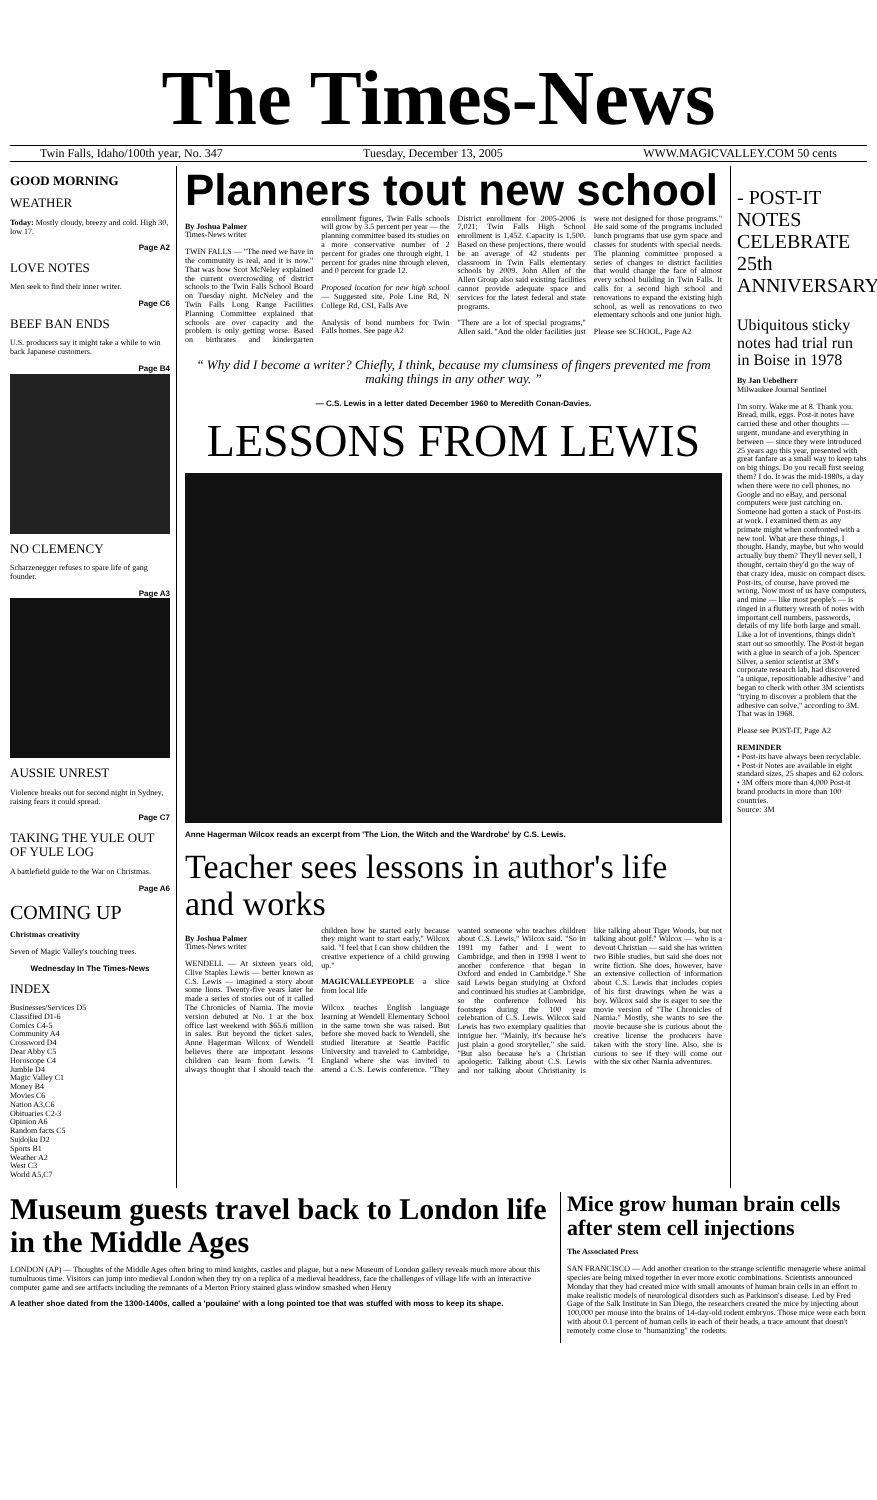The Times-News
Twin Falls, Idaho/100th year, No. 347 Tuesday, December 13, 2005 WWW.MAGICVALLEY.COM 50 cents
GOOD MORNING
WEATHER
Today: Mostly cloudy, breezy and cold. High 30, low 17.
Page A2
LOVE NOTES
Men seek to find their inner writer.
Page C6
BEEF BAN ENDS
U.S. producers say it might take a while to win back Japanese customers.
Page B4
NO CLEMENCY
Scharzenegger refuses to spare life of gang founder.
Page A3
AUSSIE UNREST
Violence breaks out for second night in Sydney, raising fears it could spread.
Page C7
TAKING THE YULE OUT OF YULE LOG
A battlefield guide to the War on Christmas.
Page A6
COMING UP
Christmas creativity
Seven of Magic Valley's touching trees.
Wednesday In The Times-News
INDEX
Businesses/Services D5
Classified D1-6
Comics C4-5
Community A4
Crossword D4
Dear Abby C5
Horoscope C4
Jumble D4
Magic Valley C1
Money B4
Movies C6
Nation A3,C6
Obituaries C2-3
Opinion A6
Random facts C5
Su|do|ku D2
Sports B1
Weather A2
West C3
World A5,C7
Planners tout new school
By Joshua Palmer
Times-News writer
TWIN FALLS — "The need we have in the community is real, and it is now." That was how Scot McNeley explained the current overcrowding of district schools to the Twin Falls School Board on Tuesday night. McNeley and the Twin Falls Long Range Facilities Planning Committee explained that schools are over capacity and the problem is only getting worse. Based on birthrates and kindergarten enrollment figures, Twin Falls schools will grow by 3.5 percent per year — the planning committee based its studies on a more conservative number of 2 percent for grades one through eight, 1 percent for grades nine through eleven, and 0 percent for grade 12.
Proposed location for new high school — Suggested site, Pole Line Rd, N College Rd, CSI, Falls Ave
Analysis of bond numbers for Twin Falls homes. See page A2
District enrollment for 2005-2006 is 7,021; Twin Falls High School enrollment is 1,452. Capacity is 1,500. Based on these projections, there would be an average of 42 students per classroom in Twin Falls elementary schools by 2009. John Allen of the Allen Group also said existing facilities cannot provide adequate space and services for the latest federal and state programs.
"There are a lot of special programs," Allen said. "And the older facilities just were not designed for those programs." He said some of the programs included lunch programs that use gym space and classes for students with special needs. The planning committee proposed a series of changes to district facilities that would change the face of almost every school building in Twin Falls. It calls for a second high school and renovations to expand the existing high school, as well as renovations to two elementary schools and one junior high.
Please see SCHOOL, Page A2
“ Why did I become a writer? Chiefly, I think, because my clumsiness of fingers prevented me from making things in any other way. ”
— C.S. Lewis in a letter dated December 1960 to Meredith Conan-Davies.
LESSONS FROM LEWIS
Anne Hagerman Wilcox reads an excerpt from 'The Lion, the Witch and the Wardrobe' by C.S. Lewis.
Teacher sees lessons in author's life and works
By Joshua Palmer
Times-News writer
WENDELL — At sixteen years old, Clive Staples Lewis — better known as C.S. Lewis — imagined a story about some lions. Twenty-five years later he made a series of stories out of it called The Chronicles of Narnia. The movie version debuted at No. 1 at the box office last weekend with $65.6 million in sales. But beyond the ticket sales, Anne Hagerman Wilcox of Wendell believes there are important lessons children can learn from Lewis. "I always thought that I should teach the children how he started early because they might want to start early," Wilcox said. "I feel that I can show children the creative experience of a child growing up."
MAGICVALLEYPEOPLE a slice from local life
Wilcox teaches English language learning at Wendell Elementary School in the same town she was raised. But before she moved back to Wendell, she studied literature at Seattle Pacific University and traveled to Cambridge, England where she was invited to attend a C.S. Lewis conference. "They wanted someone who teaches children about C.S. Lewis," Wilcox said. "So in 1991 my father and I went to Cambridge, and then in 1998 I went to another conference that began in Oxford and ended in Cambridge." She said Lewis began studying at Oxford and continued his studies at Cambridge, so the conference followed his footsteps during the 100 year celebration of C.S. Lewis. Wilcox said Lewis has two exemplary qualities that intrigue her. "Mainly, it's because he's just plain a good storyteller," she said. "But also because he's a Christian apologetic. Talking about C.S. Lewis and not talking about Christianity is like talking about Tiger Woods, but not talking about golf." Wilcox — who is a devout Christian — said she has written two Bible studies, but said she does not write fiction. She does, however, have an extensive collection of information about C.S. Lewis that includes copies of his first drawings when he was a boy. Wilcox said she is eager to see the movie version of "The Chronicles of Narnia." Mostly, she wants to see the movie because she is curious about the creative license the producers have taken with the story line. Also, she is curious to see if they will come out with the six other Narnia adventures.
- POST-IT NOTES CELEBRATE 25th ANNIVERSARY
Ubiquitous sticky notes had trial run in Boise in 1978
By Jan Uebelherr
Milwaukee Journal Sentinel
I'm sorry. Wake me at 8. Thank you. Bread, milk, eggs. Post-it notes have carried these and other thoughts — urgent, mundane and everything in between — since they were introduced 25 years ago this year, presented with great fanfare as a small way to keep tabs on big things. Do you recall first seeing them? I do. It was the mid-1980s, a day when there were no cell phones, no Google and no eBay, and personal computers were just catching on. Someone had gotten a stack of Post-its at work. I examined them as any primate might when confronted with a new tool. What are these things, I thought. Handy, maybe, but who would actually buy them? They'll never sell, I thought, certain they'd go the way of that crazy idea, music on compact discs. Post-its, of course, have proved me wrong. Now most of us have computers, and mine — like most people's — is ringed in a fluttery wreath of notes with important cell numbers, passwords, details of my life both large and small. Like a lot of inventions, things didn't start out so smoothly. The Post-it began with a glue in search of a job. Spencer Silver, a senior scientist at 3M's corporate research lab, had discovered "a unique, repositionable adhesive" and began to check with other 3M scientists "trying to discover a problem that the adhesive can solve," according to 3M. That was in 1968.
Please see POST-IT, Page A2
REMINDER
• Post-its have always been recyclable.
• Post-it Notes are available in eight standard sizes, 25 shapes and 62 colors.
• 3M offers more than 4,000 Post-it brand products in more than 100 countries.
Source: 3M
Museum guests travel back to London life in the Middle Ages
LONDON (AP) — Thoughts of the Middle Ages often bring to mind knights, castles and plague, but a new Museum of London gallery reveals much more about this tumultuous time. Visitors can jump into medieval London when they try on a replica of a medieval headdress, face the challenges of village life with an interactive computer game and see artifacts including the remnants of a Merton Priory stained glass window smashed when Henry
A leather shoe dated from the 1300-1400s, called a 'poulaine' with a long pointed toe that was stuffed with moss to keep its shape.
Mice grow human brain cells after stem cell injections
The Associated Press
SAN FRANCISCO — Add another creation to the strange scientific menagerie where animal species are being mixed together in ever more exotic combinations. Scientists announced Monday that they had created mice with small amounts of human brain cells in an effort to make realistic models of neurological disorders such as Parkinson's disease. Led by Fred Gage of the Salk Institute in San Diego, the researchers created the mice by injecting about 100,000 per mouse into the brains of 14-day-old rodent embryos. Those mice were each born with about 0.1 percent of human cells in each of their heads, a trace amount that doesn't remotely come close to "humanizing" the rodents.